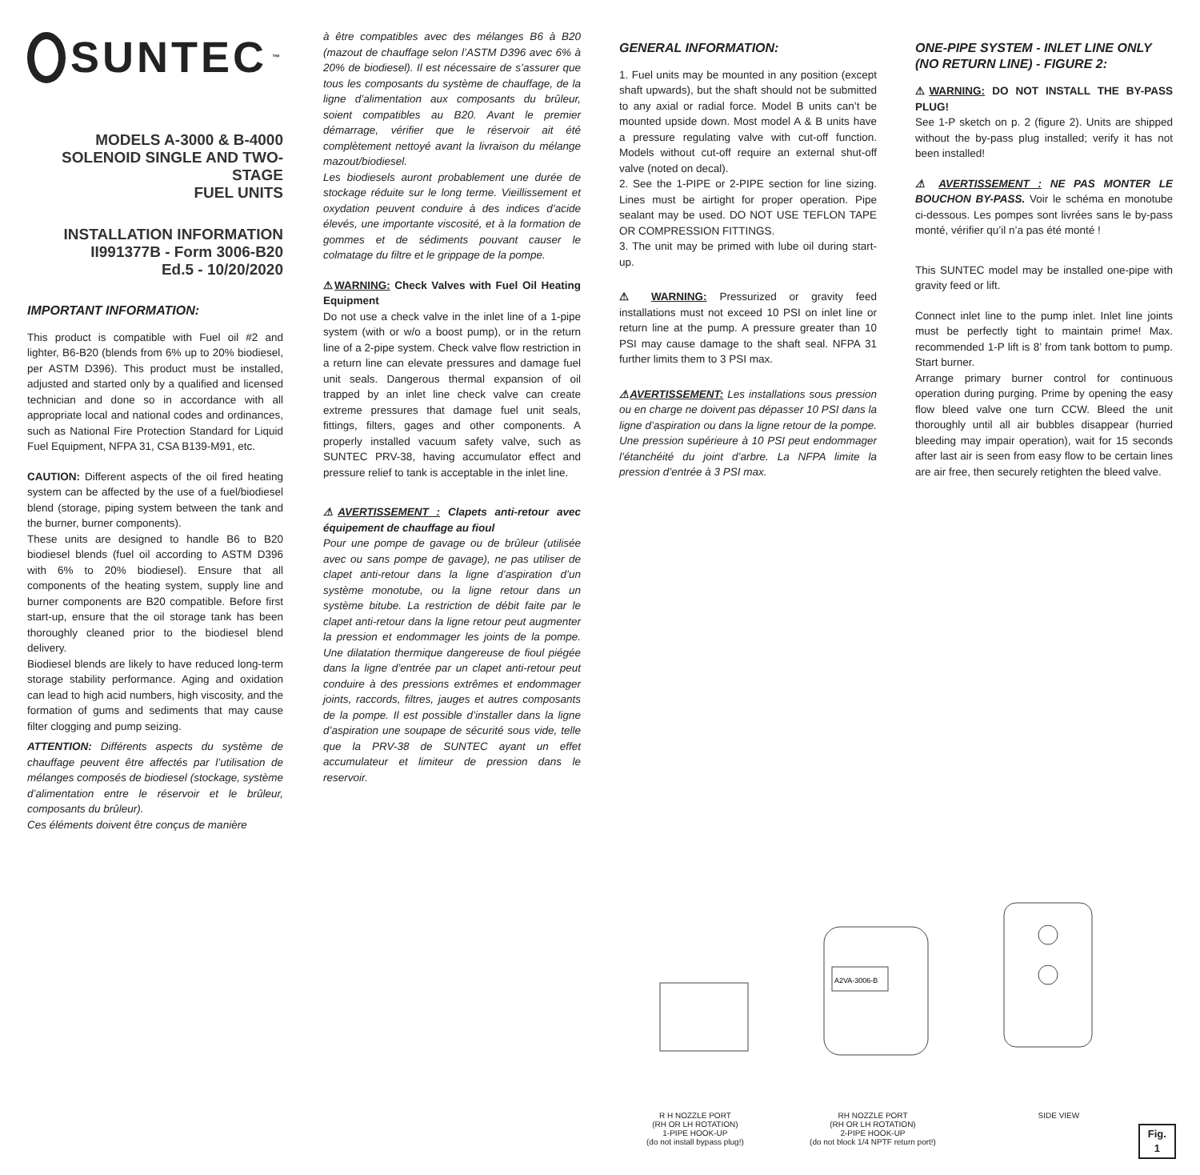SUNTEC<sup>™</sup>
MODELS A-3000 & B-4000
SOLENOID SINGLE AND TWO-STAGE
FUEL UNITS
INSTALLATION INFORMATION
II991377B - Form 3006-B20
Ed.5 - 10/20/2020
IMPORTANT INFORMATION:
This product is compatible with Fuel oil #2 and lighter, B6-B20 (blends from 6% up to 20% biodiesel, per ASTM D396). This product must be installed, adjusted and started only by a qualified and licensed technician and done so in accordance with all appropriate local and national codes and ordinances, such as National Fire Protection Standard for Liquid Fuel Equipment, NFPA 31, CSA B139-M91, etc.
CAUTION: Different aspects of the oil fired heating system can be affected by the use of a fuel/biodiesel blend (storage, piping system between the tank and the burner, burner components).
These units are designed to handle B6 to B20 biodiesel blends (fuel oil according to ASTM D396 with 6% to 20% biodiesel). Ensure that all components of the heating system, supply line and burner components are B20 compatible. Before first start-up, ensure that the oil storage tank has been thoroughly cleaned prior to the biodiesel blend delivery.
Biodiesel blends are likely to have reduced long-term storage stability performance. Aging and oxidation can lead to high acid numbers, high viscosity, and the formation of gums and sediments that may cause filter clogging and pump seizing.
ATTENTION: Différents aspects du système de chauffage peuvent être affectés par l’utilisation de mélanges composés de biodiesel (stockage, système d’alimentation entre le réservoir et le brûleur, composants du brûleur).
Ces éléments doivent être conçus de manière
à être compatibles avec des mélanges B6 à B20 (mazout de chauffage selon l’ASTM D396 avec 6% à 20% de biodiesel). Il est nécessaire de s’assurer que tous les composants du système de chauffage, de la ligne d’alimentation aux composants du brûleur, soient compatibles au B20. Avant le premier démarrage, vérifier que le réservoir ait été complètement nettoyé avant la livraison du mélange mazout/biodiesel.
Les biodiesels auront probablement une durée de stockage réduite sur le long terme. Vieillissement et oxydation peuvent conduire à des indices d’acide élevés, une importante viscosité, et à la formation de gommes et de sédiments pouvant causer le colmatage du filtre et le grippage de la pompe.
⚠WARNING: Check Valves with Fuel Oil Heating Equipment
Do not use a check valve in the inlet line of a 1-pipe system (with or w/o a boost pump), or in the return line of a 2-pipe system. Check valve flow restriction in a return line can elevate pressures and damage fuel unit seals. Dangerous thermal expansion of oil trapped by an inlet line check valve can create extreme pressures that damage fuel unit seals, fittings, filters, gages and other components. A properly installed vacuum safety valve, such as SUNTEC PRV-38, having accumulator effect and pressure relief to tank is acceptable in the inlet line.
⚠AVERTISSEMENT : Clapets anti-retour avec équipement de chauffage au fioul
Pour une pompe de gavage ou de brûleur (utilisée avec ou sans pompe de gavage), ne pas utiliser de clapet anti-retour dans la ligne d’aspiration d’un système monotube, ou la ligne retour dans un système bitube. La restriction de débit faite par le clapet anti-retour dans la ligne retour peut augmenter la pression et endommager les joints de la pompe. Une dilatation thermique dangereuse de fioul piégée dans la ligne d’entrée par un clapet anti-retour peut conduire à des pressions extrêmes et endommager joints, raccords, filtres, jauges et autres composants de la pompe. Il est possible d’installer dans la ligne d’aspiration une soupape de sécurité sous vide, telle que la PRV-38 de SUNTEC ayant un effet accumulateur et limiteur de pression dans le reservoir.
GENERAL INFORMATION:
1. Fuel units may be mounted in any position (except shaft upwards), but the shaft should not be submitted to any axial or radial force. Model B units can’t be mounted upside down. Most model A & B units have a pressure regulating valve with cut-off function. Models without cut-off require an external shut-off valve (noted on decal).
2. See the 1-PIPE or 2-PIPE section for line sizing. Lines must be airtight for proper operation. Pipe sealant may be used. DO NOT USE TEFLON TAPE OR COMPRESSION FITTINGS.
3. The unit may be primed with lube oil during start-up.
⚠ WARNING: Pressurized or gravity feed installations must not exceed 10 PSI on inlet line or return line at the pump. A pressure greater than 10 PSI may cause damage to the shaft seal. NFPA 31 further limits them to 3 PSI max.
⚠AVERTISSEMENT: Les installations sous pression ou en charge ne doivent pas dépasser 10 PSI dans la ligne d’aspiration ou dans la ligne retour de la pompe. Une pression supérieure à 10 PSI peut endommager l’étanchéité du joint d’arbre. La NFPA limite la pression d’entrée à 3 PSI max.
ONE-PIPE SYSTEM - INLET LINE ONLY (NO RETURN LINE) - FIGURE 2:
⚠WARNING: DO NOT INSTALL THE BY-PASS PLUG!
See 1-P sketch on p. 2 (figure 2). Units are shipped without the by-pass plug installed; verify it has not been installed!
⚠ AVERTISSEMENT : NE PAS MONTER LE BOUCHON BY-PASS. Voir le schéma en monotube ci-dessous. Les pompes sont livrées sans le by-pass monté, vérifier qu’il n’a pas été monté !
This SUNTEC model may be installed one-pipe with gravity feed or lift.
Connect inlet line to the pump inlet. Inlet line joints must be perfectly tight to maintain prime! Max. recommended 1-P lift is 8’ from tank bottom to pump. Start burner.
Arrange primary burner control for continuous operation during purging. Prime by opening the easy flow bleed valve one turn CCW. Bleed the unit thoroughly until all air bubbles disappear (hurried bleeding may impair operation), wait for 15 seconds after last air is seen from easy flow to be certain lines are air free, then securely retighten the bleed valve.
A2VA-3006-B
R H NOZZLE PORT
(RH OR LH ROTATION)
1-PIPE HOOK-UP
(do not install bypass plug!)
RH NOZZLE PORT
(RH OR LH ROTATION)
2-PIPE HOOK-UP
(do not block 1/4 NPTF return port!)
SIDE VIEW
Fig. 1